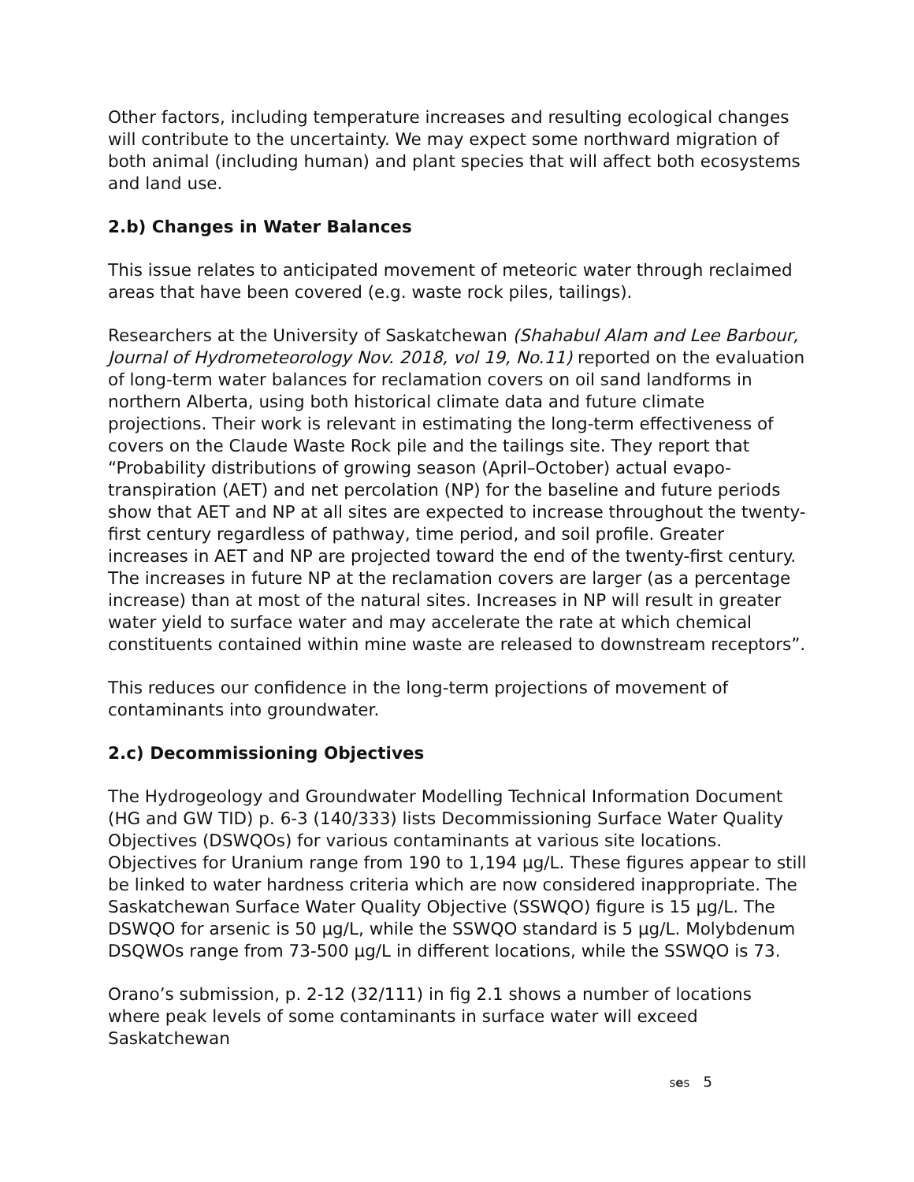Other factors, including temperature increases and resulting ecological changes will contribute to the uncertainty. We may expect some northward migration of both animal (including human) and plant species that will affect both ecosystems and land use.
2.b) Changes in Water Balances
This issue relates to anticipated movement of meteoric water through reclaimed areas that have been covered (e.g. waste rock piles, tailings).
Researchers at the University of Saskatchewan (Shahabul Alam and Lee Barbour, Journal of Hydrometeorology Nov. 2018, vol 19, No.11) reported on the evaluation of long-term water balances for reclamation covers on oil sand landforms in northern Alberta, using both historical climate data and future climate projections. Their work is relevant in estimating the long-term effectiveness of covers on the Claude Waste Rock pile and the tailings site. They report that “Probability distributions of growing season (April–October) actual evapo-transpiration (AET) and net percolation (NP) for the baseline and future periods show that AET and NP at all sites are expected to increase throughout the twenty-first century regardless of pathway, time period, and soil profile. Greater increases in AET and NP are projected toward the end of the twenty-first century. The increases in future NP at the reclamation covers are larger (as a percentage increase) than at most of the natural sites. Increases in NP will result in greater water yield to surface water and may accelerate the rate at which chemical constituents contained within mine waste are released to downstream receptors”.
This reduces our confidence in the long-term projections of movement of contaminants into groundwater.
2.c) Decommissioning Objectives
The Hydrogeology and Groundwater Modelling Technical Information Document (HG and GW TID) p. 6-3 (140/333) lists Decommissioning Surface Water Quality Objectives (DSWQOs) for various contaminants at various site locations. Objectives for Uranium range from 190 to 1,194 µg/L. These figures appear to still be linked to water hardness criteria which are now considered inappropriate. The Saskatchewan Surface Water Quality Objective (SSWQO) figure is 15 µg/L. The DSWQO for arsenic is 50 µg/L, while the SSWQO standard is 5 µg/L. Molybdenum DSQWOs range from 73-500 µg/L in different locations, while the SSWQO is 73.
Orano’s submission, p. 2-12 (32/111) in fig 2.1 shows a number of locations where peak levels of some contaminants in surface water will exceed Saskatchewan
ses 5